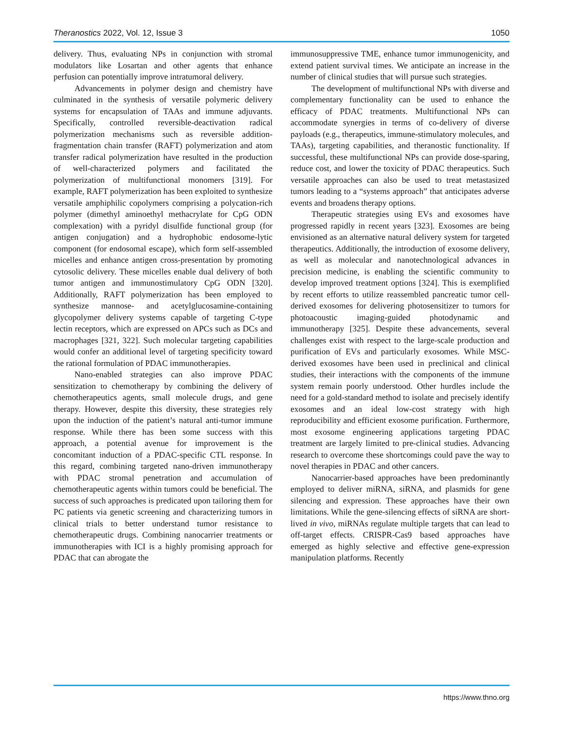Theranostics 2022, Vol. 12, Issue 3 1050
delivery. Thus, evaluating NPs in conjunction with stromal modulators like Losartan and other agents that enhance perfusion can potentially improve intratumoral delivery.
Advancements in polymer design and chemistry have culminated in the synthesis of versatile polymeric delivery systems for encapsulation of TAAs and immune adjuvants. Specifically, controlled reversible-deactivation radical polymerization mechanisms such as reversible addition-fragmentation chain transfer (RAFT) polymerization and atom transfer radical polymerization have resulted in the production of well-characterized polymers and facilitated the polymerization of multifunctional monomers [319]. For example, RAFT polymerization has been exploited to synthesize versatile amphiphilic copolymers comprising a polycation-rich polymer (dimethyl aminoethyl methacrylate for CpG ODN complexation) with a pyridyl disulfide functional group (for antigen conjugation) and a hydrophobic endosome-lytic component (for endosomal escape), which form self-assembled micelles and enhance antigen cross-presentation by promoting cytosolic delivery. These micelles enable dual delivery of both tumor antigen and immunostimulatory CpG ODN [320]. Additionally, RAFT polymerization has been employed to synthesize mannose- and acetylglucosamine-containing glycopolymer delivery systems capable of targeting C-type lectin receptors, which are expressed on APCs such as DCs and macrophages [321, 322]. Such molecular targeting capabilities would confer an additional level of targeting specificity toward the rational formulation of PDAC immunotherapies.
Nano-enabled strategies can also improve PDAC sensitization to chemotherapy by combining the delivery of chemotherapeutics agents, small molecule drugs, and gene therapy. However, despite this diversity, these strategies rely upon the induction of the patient’s natural anti-tumor immune response. While there has been some success with this approach, a potential avenue for improvement is the concomitant induction of a PDAC-specific CTL response. In this regard, combining targeted nano-driven immunotherapy with PDAC stromal penetration and accumulation of chemotherapeutic agents within tumors could be beneficial. The success of such approaches is predicated upon tailoring them for PC patients via genetic screening and characterizing tumors in clinical trials to better understand tumor resistance to chemotherapeutic drugs. Combining nanocarrier treatments or immunotherapies with ICI is a highly promising approach for PDAC that can abrogate the
immunosuppressive TME, enhance tumor immunogenicity, and extend patient survival times. We anticipate an increase in the number of clinical studies that will pursue such strategies.
The development of multifunctional NPs with diverse and complementary functionality can be used to enhance the efficacy of PDAC treatments. Multifunctional NPs can accommodate synergies in terms of co-delivery of diverse payloads (e.g., therapeutics, immune-stimulatory molecules, and TAAs), targeting capabilities, and theranostic functionality. If successful, these multifunctional NPs can provide dose-sparing, reduce cost, and lower the toxicity of PDAC therapeutics. Such versatile approaches can also be used to treat metastasized tumors leading to a “systems approach” that anticipates adverse events and broadens therapy options.
Therapeutic strategies using EVs and exosomes have progressed rapidly in recent years [323]. Exosomes are being envisioned as an alternative natural delivery system for targeted therapeutics. Additionally, the introduction of exosome delivery, as well as molecular and nanotechnological advances in precision medicine, is enabling the scientific community to develop improved treatment options [324]. This is exemplified by recent efforts to utilize reassembled pancreatic tumor cell-derived exosomes for delivering photosensitizer to tumors for photoacoustic imaging-guided photodynamic and immunotherapy [325]. Despite these advancements, several challenges exist with respect to the large-scale production and purification of EVs and particularly exosomes. While MSC-derived exosomes have been used in preclinical and clinical studies, their interactions with the components of the immune system remain poorly understood. Other hurdles include the need for a gold-standard method to isolate and precisely identify exosomes and an ideal low-cost strategy with high reproducibility and efficient exosome purification. Furthermore, most exosome engineering applications targeting PDAC treatment are largely limited to pre-clinical studies. Advancing research to overcome these shortcomings could pave the way to novel therapies in PDAC and other cancers.
Nanocarrier-based approaches have been predominantly employed to deliver miRNA, siRNA, and plasmids for gene silencing and expression. These approaches have their own limitations. While the gene-silencing effects of siRNA are short-lived in vivo, miRNAs regulate multiple targets that can lead to off-target effects. CRISPR-Cas9 based approaches have emerged as highly selective and effective gene-expression manipulation platforms. Recently
https://www.thno.org